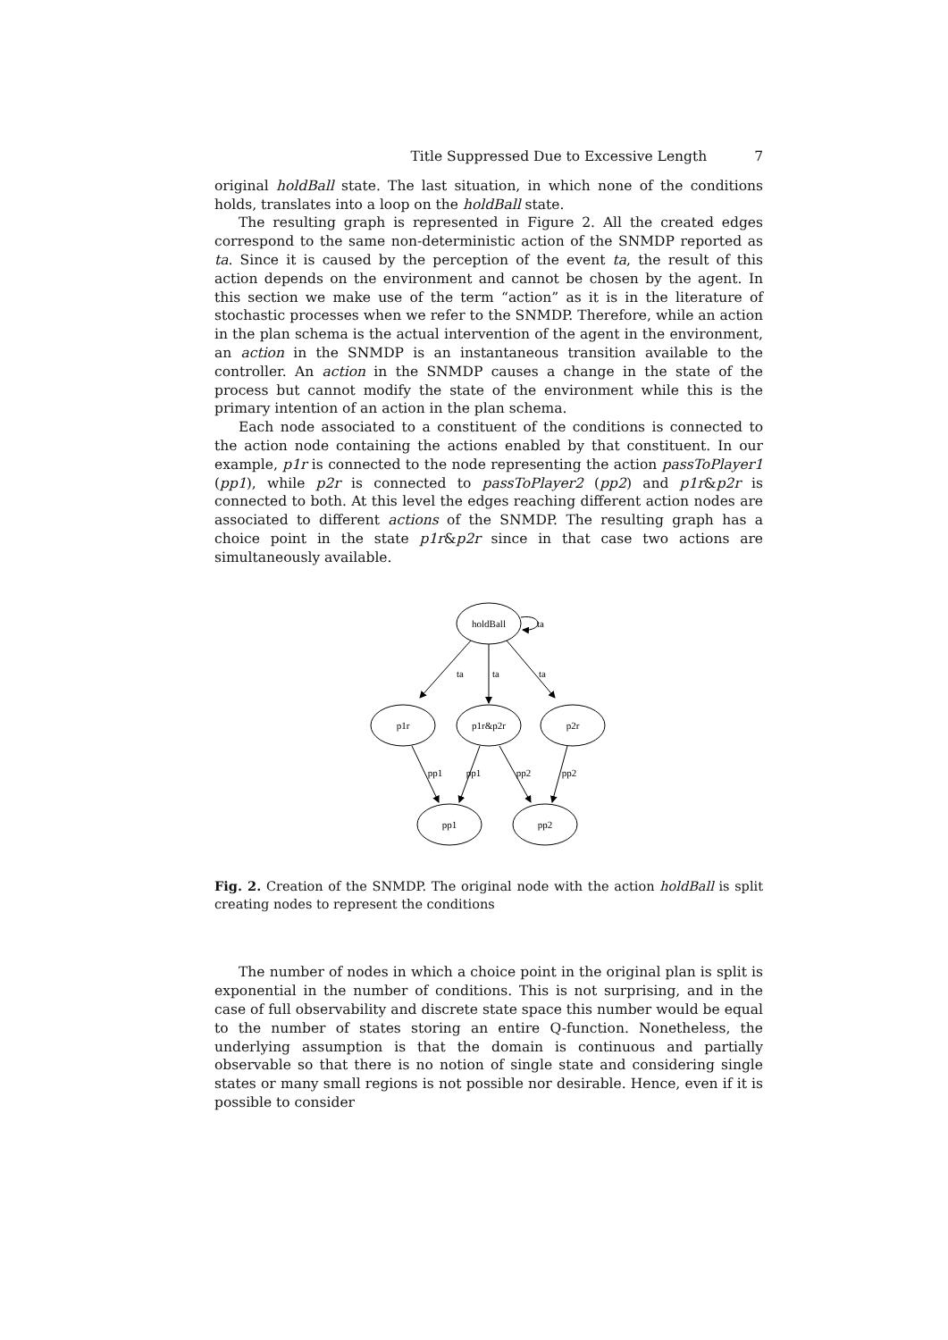Title Suppressed Due to Excessive Length 7
original holdBall state. The last situation, in which none of the conditions holds, translates into a loop on the holdBall state.
The resulting graph is represented in Figure 2. All the created edges correspond to the same non-deterministic action of the SNMDP reported as ta. Since it is caused by the perception of the event ta, the result of this action depends on the environment and cannot be chosen by the agent. In this section we make use of the term “action” as it is in the literature of stochastic processes when we refer to the SNMDP. Therefore, while an action in the plan schema is the actual intervention of the agent in the environment, an action in the SNMDP is an instantaneous transition available to the controller. An action in the SNMDP causes a change in the state of the process but cannot modify the state of the environment while this is the primary intention of an action in the plan schema.
Each node associated to a constituent of the conditions is connected to the action node containing the actions enabled by that constituent. In our example, p1r is connected to the node representing the action passToPlayer1 (pp1), while p2r is connected to passToPlayer2 (pp2) and p1r&p2r is connected to both. At this level the edges reaching different action nodes are associated to different actions of the SNMDP. The resulting graph has a choice point in the state p1r&p2r since in that case two actions are simultaneously available.
holdBall
p1r
p1r&p2r
p2r
pp1
pp2
ta
ta
ta
ta
pp1
pp1
pp2
pp2
Fig. 2. Creation of the SNMDP. The original node with the action holdBall is split creating nodes to represent the conditions
The number of nodes in which a choice point in the original plan is split is exponential in the number of conditions. This is not surprising, and in the case of full observability and discrete state space this number would be equal to the number of states storing an entire Q-function. Nonetheless, the underlying assumption is that the domain is continuous and partially observable so that there is no notion of single state and considering single states or many small regions is not possible nor desirable. Hence, even if it is possible to consider